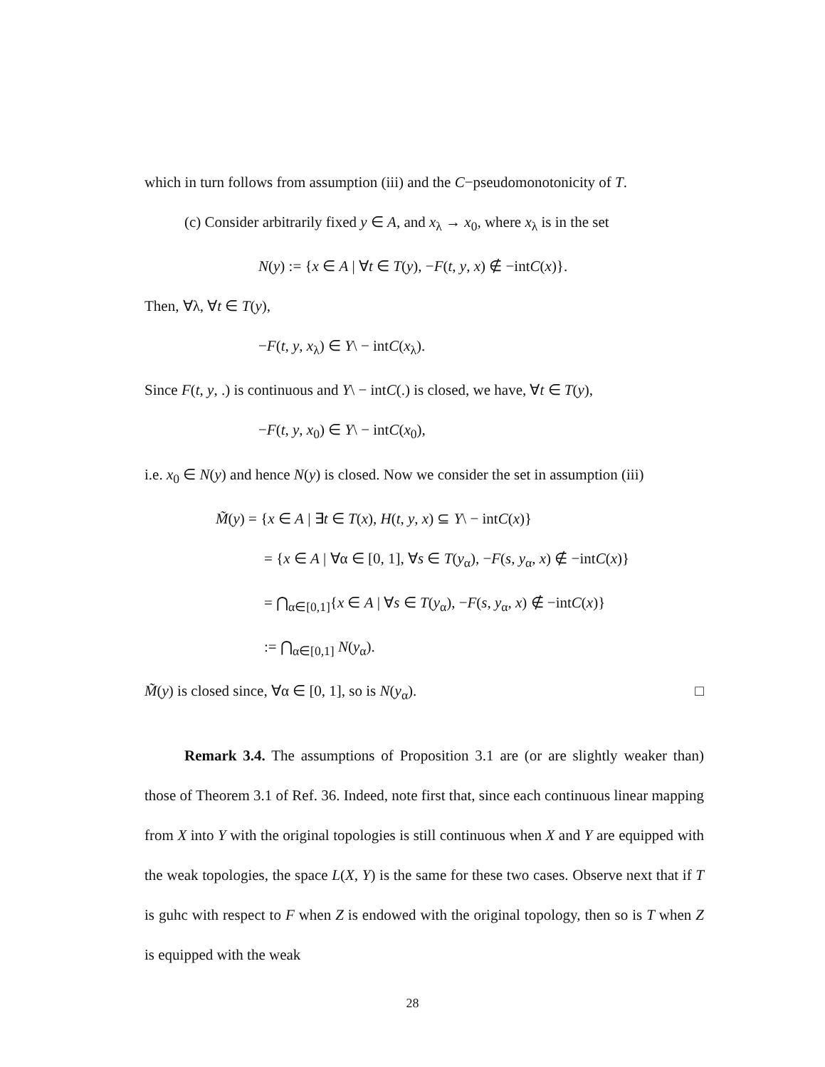which in turn follows from assumption (iii) and the C−pseudomonotonicity of T.
(c) Consider arbitrarily fixed y ∈ A, and x<sub>λ</sub> → x<sub>0</sub>, where x<sub>λ</sub> is in the set
N(y) := {x ∈ A | ∀t ∈ T(y), −F(t, y, x) ∉ −intC(x)}.
Then, ∀λ, ∀t ∈ T(y),
−F(t, y, x<sub>λ</sub>) ∈ Y\ − intC(x<sub>λ</sub>).
Since F(t, y, .) is continuous and Y\ − intC(.) is closed, we have, ∀t ∈ T(y),
−F(t, y, x<sub>0</sub>) ∈ Y\ − intC(x<sub>0</sub>),
i.e. x<sub>0</sub> ∈ N(y) and hence N(y) is closed. Now we consider the set in assumption (iii)
M̃(y) = {x ∈ A | ∃t ∈ T(x), H(t, y, x) ⊆ Y\ − intC(x)}
= {x ∈ A | ∀α ∈ [0, 1], ∀s ∈ T(y<sub>α</sub>), −F(s, y<sub>α</sub>, x) ∉ −intC(x)}
= ⋂<sub>α∈[0,1]</sub>{x ∈ A | ∀s ∈ T(y<sub>α</sub>), −F(s, y<sub>α</sub>, x) ∉ −intC(x)}
:= ⋂<sub>α∈[0,1]</sub> N(y<sub>α</sub>).
M̃(y) is closed since, ∀α ∈ [0, 1], so is N(y<sub>α</sub>). □
Remark 3.4. The assumptions of Proposition 3.1 are (or are slightly weaker than) those of Theorem 3.1 of Ref. 36. Indeed, note first that, since each continuous linear mapping from X into Y with the original topologies is still continuous when X and Y are equipped with the weak topologies, the space L(X, Y) is the same for these two cases. Observe next that if T is guhc with respect to F when Z is endowed with the original topology, then so is T when Z is equipped with the weak
28